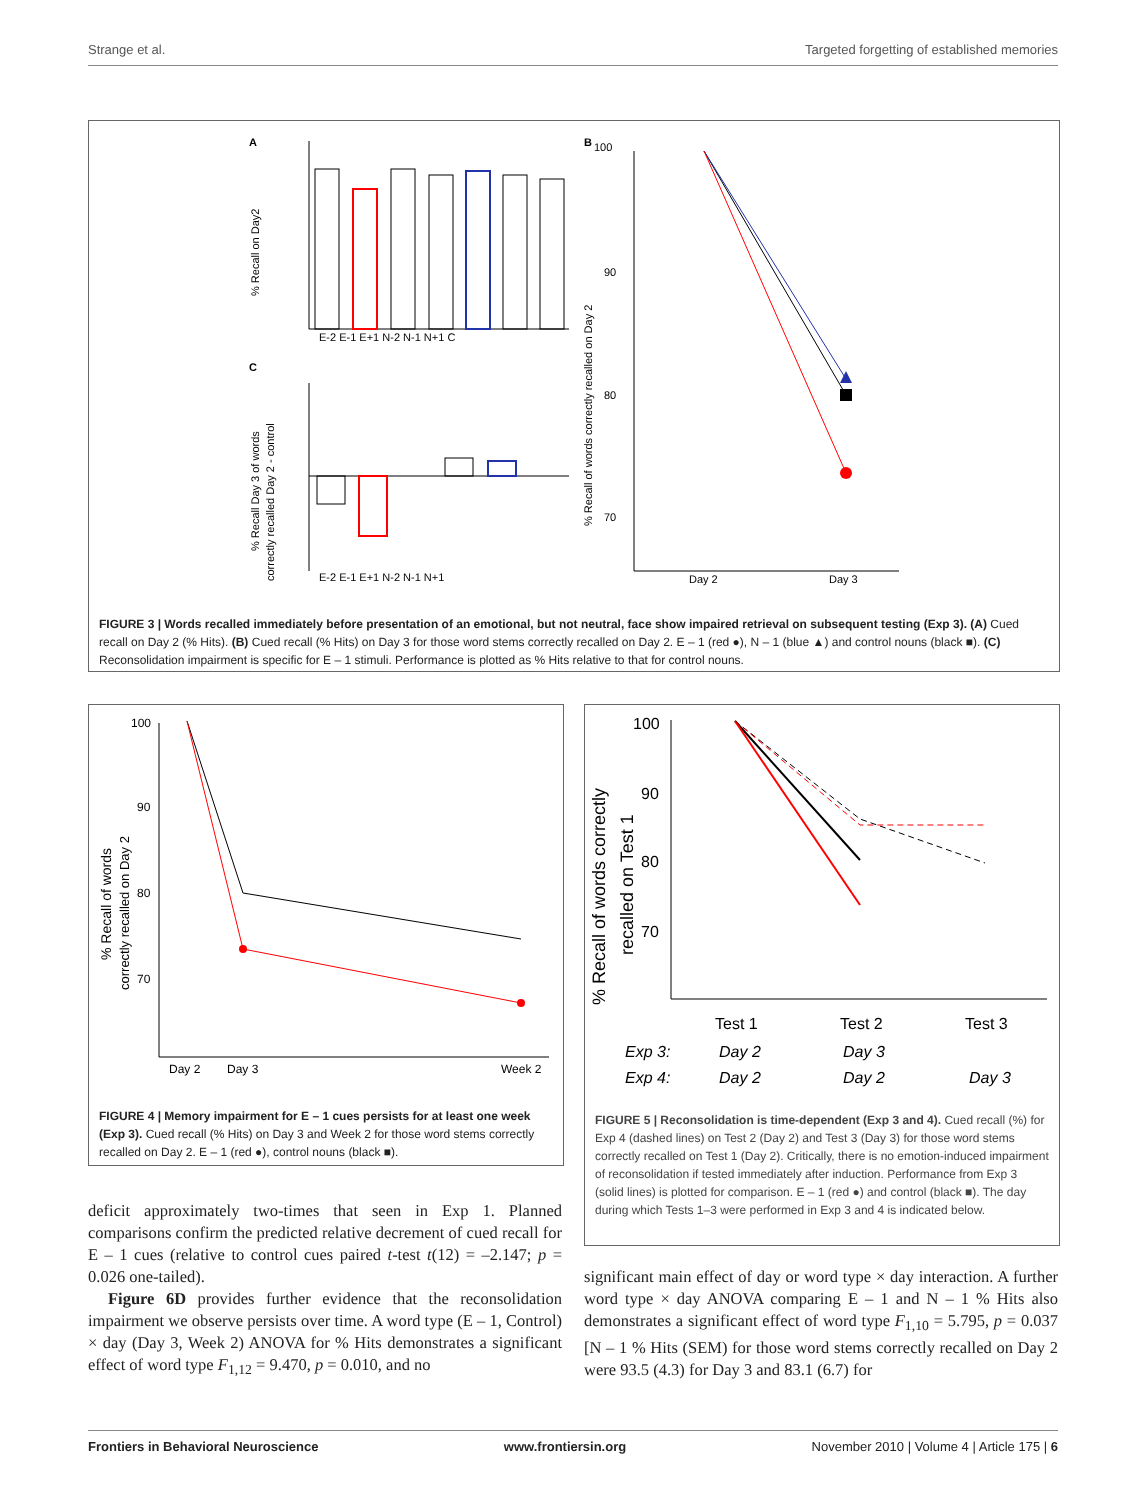Strange et al. Targeted forgetting of established memories
A
C
B
E-2 E-1 E+1 N-2 N-1 N+1 C
% Recall on Day2
E-2 E-1 E+1 N-2 N-1 N+1
% Recall Day 3 of words
correctly recalled Day 2 - control
100
90
80
70
Day 2
Day 3
% Recall of words correctly recalled on Day 2
FIGURE 3 | Words recalled immediately before presentation of an emotional, but not neutral, face show impaired retrieval on subsequent testing (Exp 3). (A) Cued recall on Day 2 (% Hits). (B) Cued recall (% Hits) on Day 3 for those word stems correctly recalled on Day 2. E – 1 (red ●), N – 1 (blue ▲) and control nouns (black ■). (C) Reconsolidation impairment is specific for E – 1 stimuli. Performance is plotted as % Hits relative to that for control nouns.
100
90
80
70
Day 2
Day 3
Week 2
% Recall of words
correctly recalled on Day 2
FIGURE 4 | Memory impairment for E – 1 cues persists for at least one week (Exp 3). Cued recall (% Hits) on Day 3 and Week 2 for those word stems correctly recalled on Day 2. E – 1 (red ●), control nouns (black ■).
100
90
80
70
% Recall of words correctly
recalled on Test 1
Test 1
Test 2
Test 3
Exp 3:
Day 2
Day 3
Exp 4:
Day 2
Day 2
Day 3
FIGURE 5 | Reconsolidation is time-dependent (Exp 3 and 4). Cued recall (%) for Exp 4 (dashed lines) on Test 2 (Day 2) and Test 3 (Day 3) for those word stems correctly recalled on Test 1 (Day 2). Critically, there is no emotion-induced impairment of reconsolidation if tested immediately after induction. Performance from Exp 3 (solid lines) is plotted for comparison. E – 1 (red ●) and control (black ■). The day during which Tests 1–3 were performed in Exp 3 and 4 is indicated below.
deficit approximately two-times that seen in Exp 1. Planned comparisons confirm the predicted relative decrement of cued recall for E – 1 cues (relative to control cues paired t-test t(12) = –2.147; p = 0.026 one-tailed).
Figure 6D provides further evidence that the reconsolidation impairment we observe persists over time. A word type (E – 1, Control) × day (Day 3, Week 2) ANOVA for % Hits demonstrates a significant effect of word type F<sub>1,12</sub> = 9.470, p = 0.010, and no
significant main effect of day or word type × day interaction. A further word type × day ANOVA comparing E – 1 and N – 1 % Hits also demonstrates a significant effect of word type F<sub>1,10</sub> = 5.795, p = 0.037 [N – 1 % Hits (SEM) for those word stems correctly recalled on Day 2 were 93.5 (4.3) for Day 3 and 83.1 (6.7) for
Frontiers in Behavioral Neuroscience www.frontiersin.org November 2010 | Volume 4 | Article 175 | 6